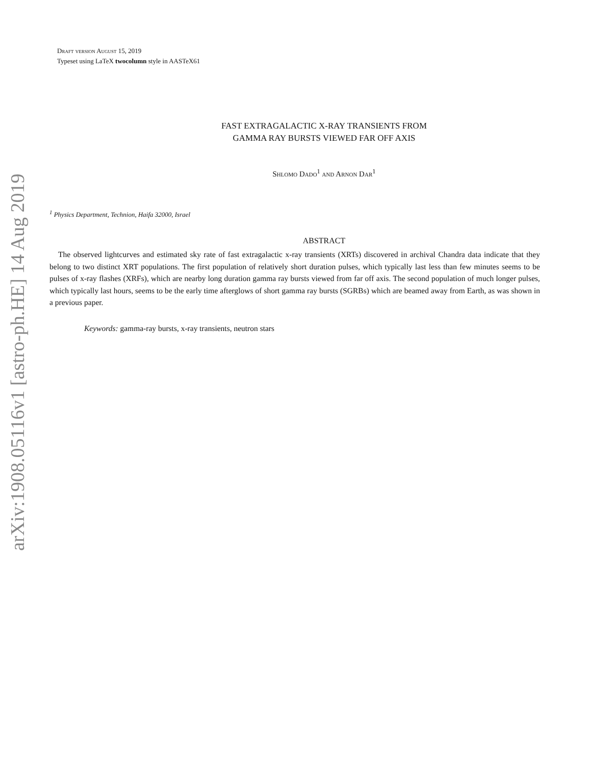arXiv:1908.05116v1 [astro-ph.HE] 14 Aug 2019
Draft version August 15, 2019
Typeset using LaTeX twocolumn style in AASTeX61
FAST EXTRAGALACTIC X-RAY TRANSIENTS FROM
GAMMA RAY BURSTS VIEWED FAR OFF AXIS
Shlomo Dado<sup>1</sup> and Arnon Dar<sup>1</sup>
<sup>1</sup> Physics Department, Technion, Haifa 32000, Israel
ABSTRACT
The observed lightcurves and estimated sky rate of fast extragalactic x-ray transients (XRTs) discovered in archival Chandra data indicate that they belong to two distinct XRT populations. The first population of relatively short duration pulses, which typically last less than few minutes seems to be pulses of x-ray flashes (XRFs), which are nearby long duration gamma ray bursts viewed from far off axis. The second population of much longer pulses, which typically last hours, seems to be the early time afterglows of short gamma ray bursts (SGRBs) which are beamed away from Earth, as was shown in a previous paper.
Keywords: gamma-ray bursts, x-ray transients, neutron stars